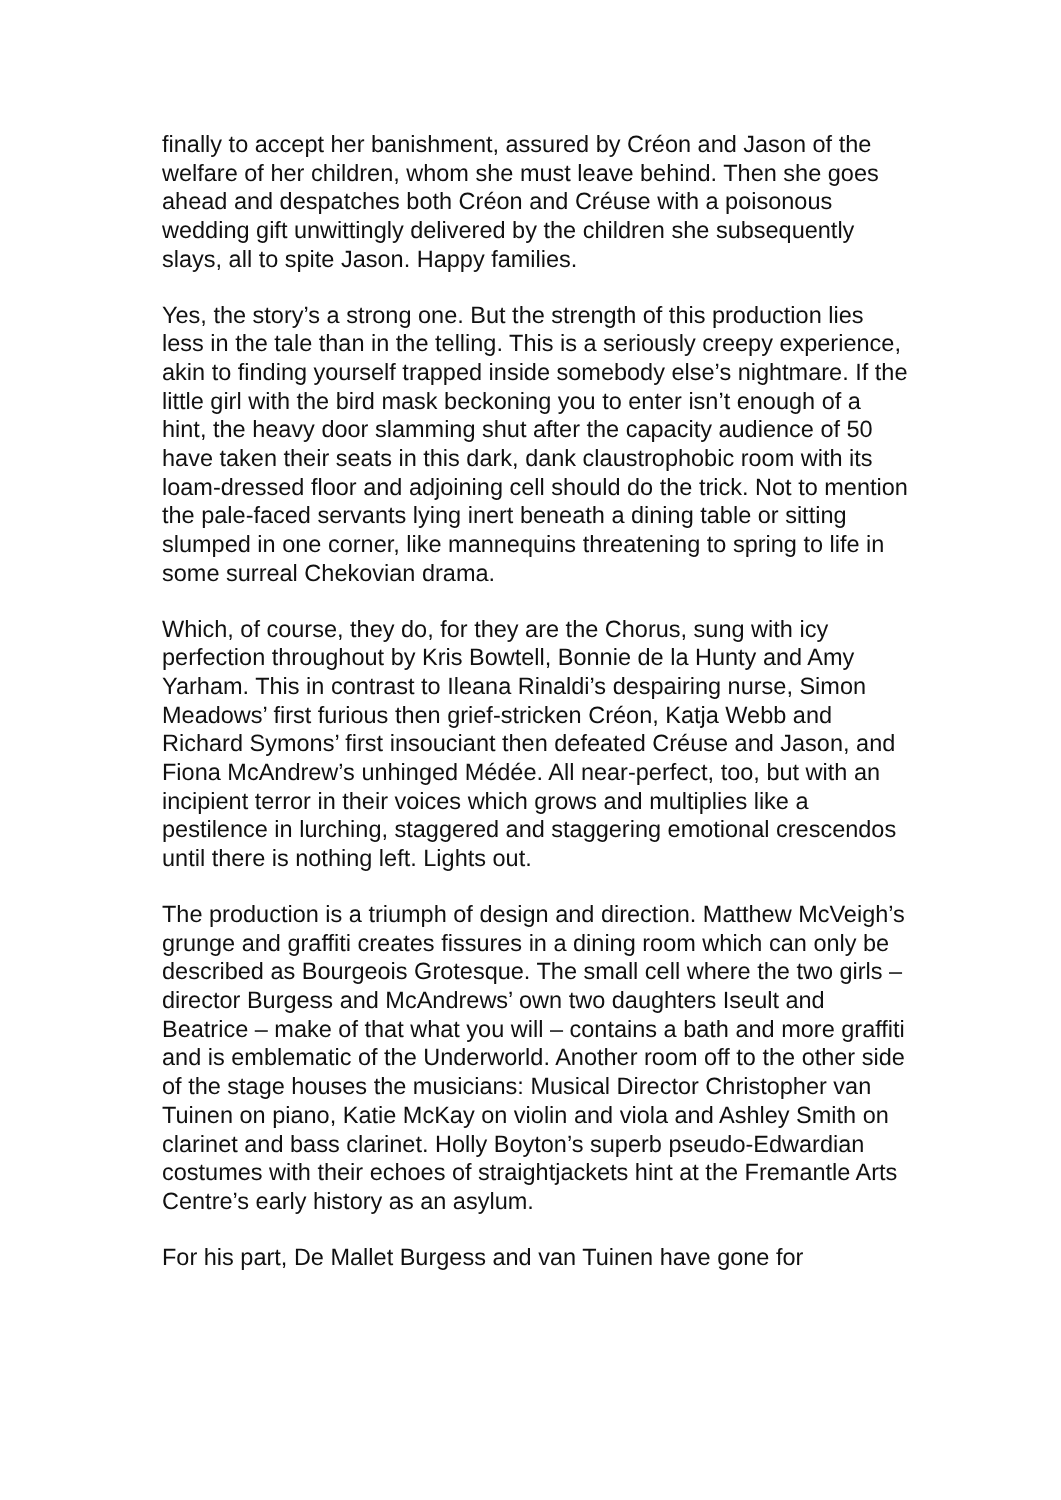finally to accept her banishment, assured by Créon and Jason of the welfare of her children, whom she must leave behind. Then she goes ahead and despatches both Créon and Créuse with a poisonous wedding gift unwittingly delivered by the children she subsequently slays, all to spite Jason. Happy families.
Yes, the story’s a strong one. But the strength of this production lies less in the tale than in the telling. This is a seriously creepy experience, akin to finding yourself trapped inside somebody else’s nightmare. If the little girl with the bird mask beckoning you to enter isn’t enough of a hint, the heavy door slamming shut after the capacity audience of 50 have taken their seats in this dark, dank claustrophobic room with its loam-dressed floor and adjoining cell should do the trick. Not to mention the pale-faced servants lying inert beneath a dining table or sitting slumped in one corner, like mannequins threatening to spring to life in some surreal Chekovian drama.
Which, of course, they do, for they are the Chorus, sung with icy perfection throughout by Kris Bowtell, Bonnie de la Hunty and Amy Yarham. This in contrast to Ileana Rinaldi’s despairing nurse, Simon Meadows’ first furious then grief-stricken Créon, Katja Webb and Richard Symons’ first insouciant then defeated Créuse and Jason, and Fiona McAndrew’s unhinged Médée. All near-perfect, too, but with an incipient terror in their voices which grows and multiplies like a pestilence in lurching, staggered and staggering emotional crescendos until there is nothing left. Lights out.
The production is a triumph of design and direction. Matthew McVeigh’s grunge and graffiti creates fissures in a dining room which can only be described as Bourgeois Grotesque. The small cell where the two girls – director Burgess and McAndrews’ own two daughters Iseult and Beatrice – make of that what you will – contains a bath and more graffiti and is emblematic of the Underworld. Another room off to the other side of the stage houses the musicians: Musical Director Christopher van Tuinen on piano, Katie McKay on violin and viola and Ashley Smith on clarinet and bass clarinet. Holly Boyton’s superb pseudo-Edwardian costumes with their echoes of straightjackets hint at the Fremantle Arts Centre’s early history as an asylum.
For his part, De Mallet Burgess and van Tuinen have gone for